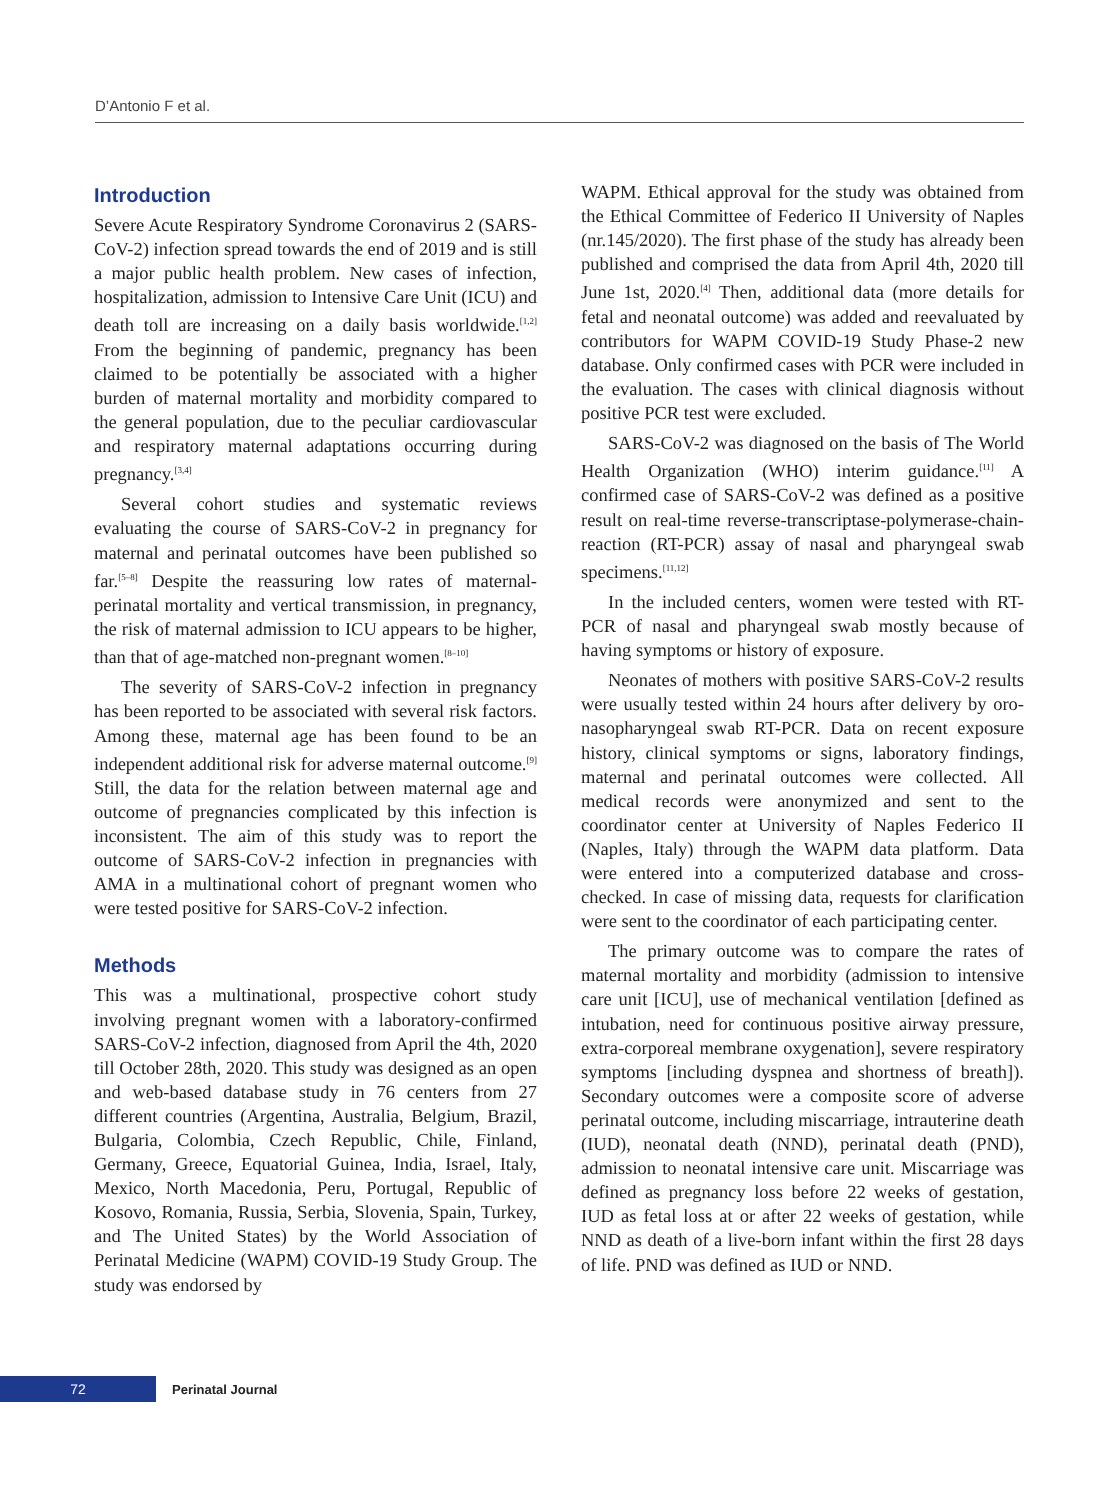D’Antonio F et al.
Introduction
Severe Acute Respiratory Syndrome Coronavirus 2 (SARS-CoV-2) infection spread towards the end of 2019 and is still a major public health problem. New cases of infection, hospitalization, admission to Intensive Care Unit (ICU) and death toll are increasing on a daily basis worldwide.<sup>[1,2]</sup> From the beginning of pandemic, pregnancy has been claimed to be potentially be associated with a higher burden of maternal mortality and morbidity compared to the general population, due to the peculiar cardiovascular and respiratory maternal adaptations occurring during pregnancy.<sup>[3,4]</sup>
Several cohort studies and systematic reviews evaluating the course of SARS-CoV-2 in pregnancy for maternal and perinatal outcomes have been published so far.<sup>[5–8]</sup> Despite the reassuring low rates of maternal-perinatal mortality and vertical transmission, in pregnancy, the risk of maternal admission to ICU appears to be higher, than that of age-matched non-pregnant women.<sup>[8–10]</sup>
The severity of SARS-CoV-2 infection in pregnancy has been reported to be associated with several risk factors. Among these, maternal age has been found to be an independent additional risk for adverse maternal outcome.<sup>[9]</sup> Still, the data for the relation between maternal age and outcome of pregnancies complicated by this infection is inconsistent. The aim of this study was to report the outcome of SARS-CoV-2 infection in pregnancies with AMA in a multinational cohort of pregnant women who were tested positive for SARS-CoV-2 infection.
Methods
This was a multinational, prospective cohort study involving pregnant women with a laboratory-confirmed SARS-CoV-2 infection, diagnosed from April the 4th, 2020 till October 28th, 2020. This study was designed as an open and web-based database study in 76 centers from 27 different countries (Argentina, Australia, Belgium, Brazil, Bulgaria, Colombia, Czech Republic, Chile, Finland, Germany, Greece, Equatorial Guinea, India, Israel, Italy, Mexico, North Macedonia, Peru, Portugal, Republic of Kosovo, Romania, Russia, Serbia, Slovenia, Spain, Turkey, and The United States) by the World Association of Perinatal Medicine (WAPM) COVID-19 Study Group. The study was endorsed by
WAPM. Ethical approval for the study was obtained from the Ethical Committee of Federico II University of Naples (nr.145/2020). The first phase of the study has already been published and comprised the data from April 4th, 2020 till June 1st, 2020.<sup>[4]</sup> Then, additional data (more details for fetal and neonatal outcome) was added and reevaluated by contributors for WAPM COVID-19 Study Phase-2 new database. Only confirmed cases with PCR were included in the evaluation. The cases with clinical diagnosis without positive PCR test were excluded.
SARS-CoV-2 was diagnosed on the basis of The World Health Organization (WHO) interim guidance.<sup>[11]</sup> A confirmed case of SARS-CoV-2 was defined as a positive result on real-time reverse-transcriptase-polymerase-chain-reaction (RT-PCR) assay of nasal and pharyngeal swab specimens.<sup>[11,12]</sup>
In the included centers, women were tested with RT-PCR of nasal and pharyngeal swab mostly because of having symptoms or history of exposure.
Neonates of mothers with positive SARS-CoV-2 results were usually tested within 24 hours after delivery by oro-nasopharyngeal swab RT-PCR. Data on recent exposure history, clinical symptoms or signs, laboratory findings, maternal and perinatal outcomes were collected. All medical records were anonymized and sent to the coordinator center at University of Naples Federico II (Naples, Italy) through the WAPM data platform. Data were entered into a computerized database and cross-checked. In case of missing data, requests for clarification were sent to the coordinator of each participating center.
The primary outcome was to compare the rates of maternal mortality and morbidity (admission to intensive care unit [ICU], use of mechanical ventilation [defined as intubation, need for continuous positive airway pressure, extra-corporeal membrane oxygenation], severe respiratory symptoms [including dyspnea and shortness of breath]). Secondary outcomes were a composite score of adverse perinatal outcome, including miscarriage, intrauterine death (IUD), neonatal death (NND), perinatal death (PND), admission to neonatal intensive care unit. Miscarriage was defined as pregnancy loss before 22 weeks of gestation, IUD as fetal loss at or after 22 weeks of gestation, while NND as death of a live-born infant within the first 28 days of life. PND was defined as IUD or NND.
72
Perinatal Journal